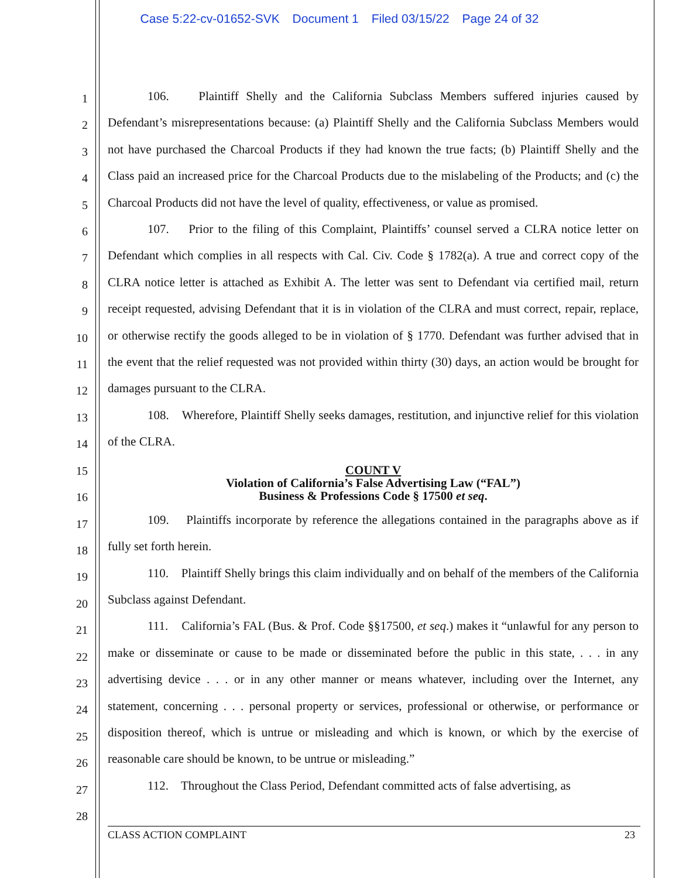Case 5:22-cv-01652-SVK Document 1 Filed 03/15/22 Page 24 of 32
1
2
3
4
5
6
7
8
9
10
11
12
13
14
15
16
17
18
19
20
21
22
23
24
25
26
27
28
106. Plaintiff Shelly and the California Subclass Members suffered injuries caused by Defendant’s misrepresentations because: (a) Plaintiff Shelly and the California Subclass Members would not have purchased the Charcoal Products if they had known the true facts; (b) Plaintiff Shelly and the Class paid an increased price for the Charcoal Products due to the mislabeling of the Products; and (c) the Charcoal Products did not have the level of quality, effectiveness, or value as promised.
107. Prior to the filing of this Complaint, Plaintiffs’ counsel served a CLRA notice letter on Defendant which complies in all respects with Cal. Civ. Code § 1782(a). A true and correct copy of the CLRA notice letter is attached as Exhibit A. The letter was sent to Defendant via certified mail, return receipt requested, advising Defendant that it is in violation of the CLRA and must correct, repair, replace, or otherwise rectify the goods alleged to be in violation of § 1770. Defendant was further advised that in the event that the relief requested was not provided within thirty (30) days, an action would be brought for damages pursuant to the CLRA.
108. Wherefore, Plaintiff Shelly seeks damages, restitution, and injunctive relief for this violation of the CLRA.
COUNT V
Violation of California’s False Advertising Law (“FAL”)
Business & Professions Code § 17500 et seq.
109. Plaintiffs incorporate by reference the allegations contained in the paragraphs above as if fully set forth herein.
110. Plaintiff Shelly brings this claim individually and on behalf of the members of the California Subclass against Defendant.
111. California’s FAL (Bus. & Prof. Code §§17500, et seq.) makes it “unlawful for any person to make or disseminate or cause to be made or disseminated before the public in this state, . . . in any advertising device . . . or in any other manner or means whatever, including over the Internet, any statement, concerning . . . personal property or services, professional or otherwise, or performance or disposition thereof, which is untrue or misleading and which is known, or which by the exercise of reasonable care should be known, to be untrue or misleading.”
112. Throughout the Class Period, Defendant committed acts of false advertising, as
CLASS ACTION COMPLAINT 23